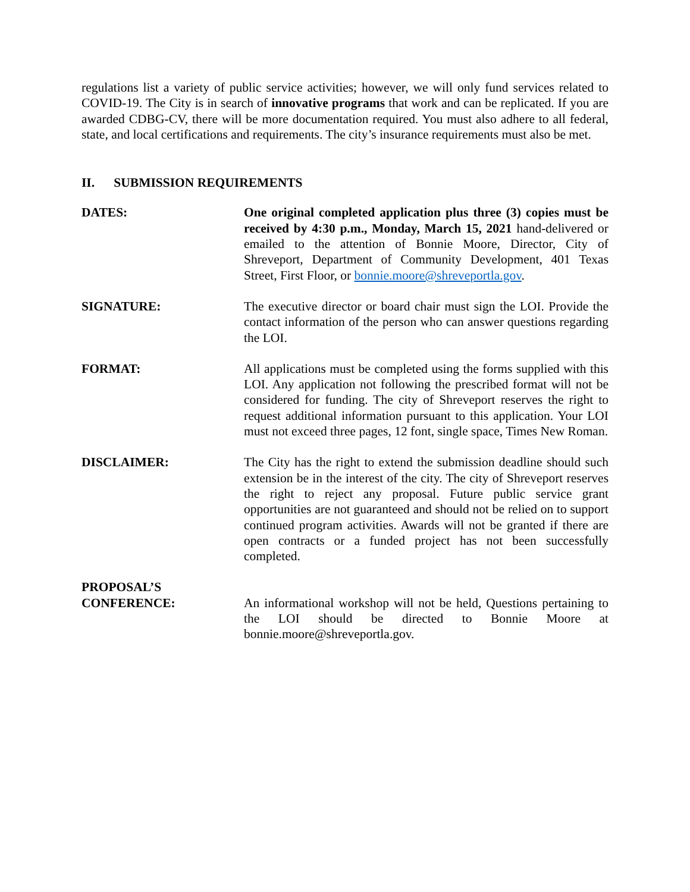regulations list a variety of public service activities; however, we will only fund services related to COVID-19. The City is in search of innovative programs that work and can be replicated. If you are awarded CDBG-CV, there will be more documentation required. You must also adhere to all federal, state, and local certifications and requirements. The city’s insurance requirements must also be met.
II. SUBMISSION REQUIREMENTS
DATES: One original completed application plus three (3) copies must be received by 4:30 p.m., Monday, March 15, 2021 hand-delivered or emailed to the attention of Bonnie Moore, Director, City of Shreveport, Department of Community Development, 401 Texas Street, First Floor, or bonnie.moore@shreveportla.gov.
SIGNATURE: The executive director or board chair must sign the LOI. Provide the contact information of the person who can answer questions regarding the LOI.
FORMAT: All applications must be completed using the forms supplied with this LOI. Any application not following the prescribed format will not be considered for funding. The city of Shreveport reserves the right to request additional information pursuant to this application. Your LOI must not exceed three pages, 12 font, single space, Times New Roman.
DISCLAIMER: The City has the right to extend the submission deadline should such extension be in the interest of the city. The city of Shreveport reserves the right to reject any proposal. Future public service grant opportunities are not guaranteed and should not be relied on to support continued program activities. Awards will not be granted if there are open contracts or a funded project has not been successfully completed.
PROPOSAL’S
CONFERENCE:
An informational workshop will not be held, Questions pertaining to the LOI should be directed to Bonnie Moore at bonnie.moore@shreveportla.gov.